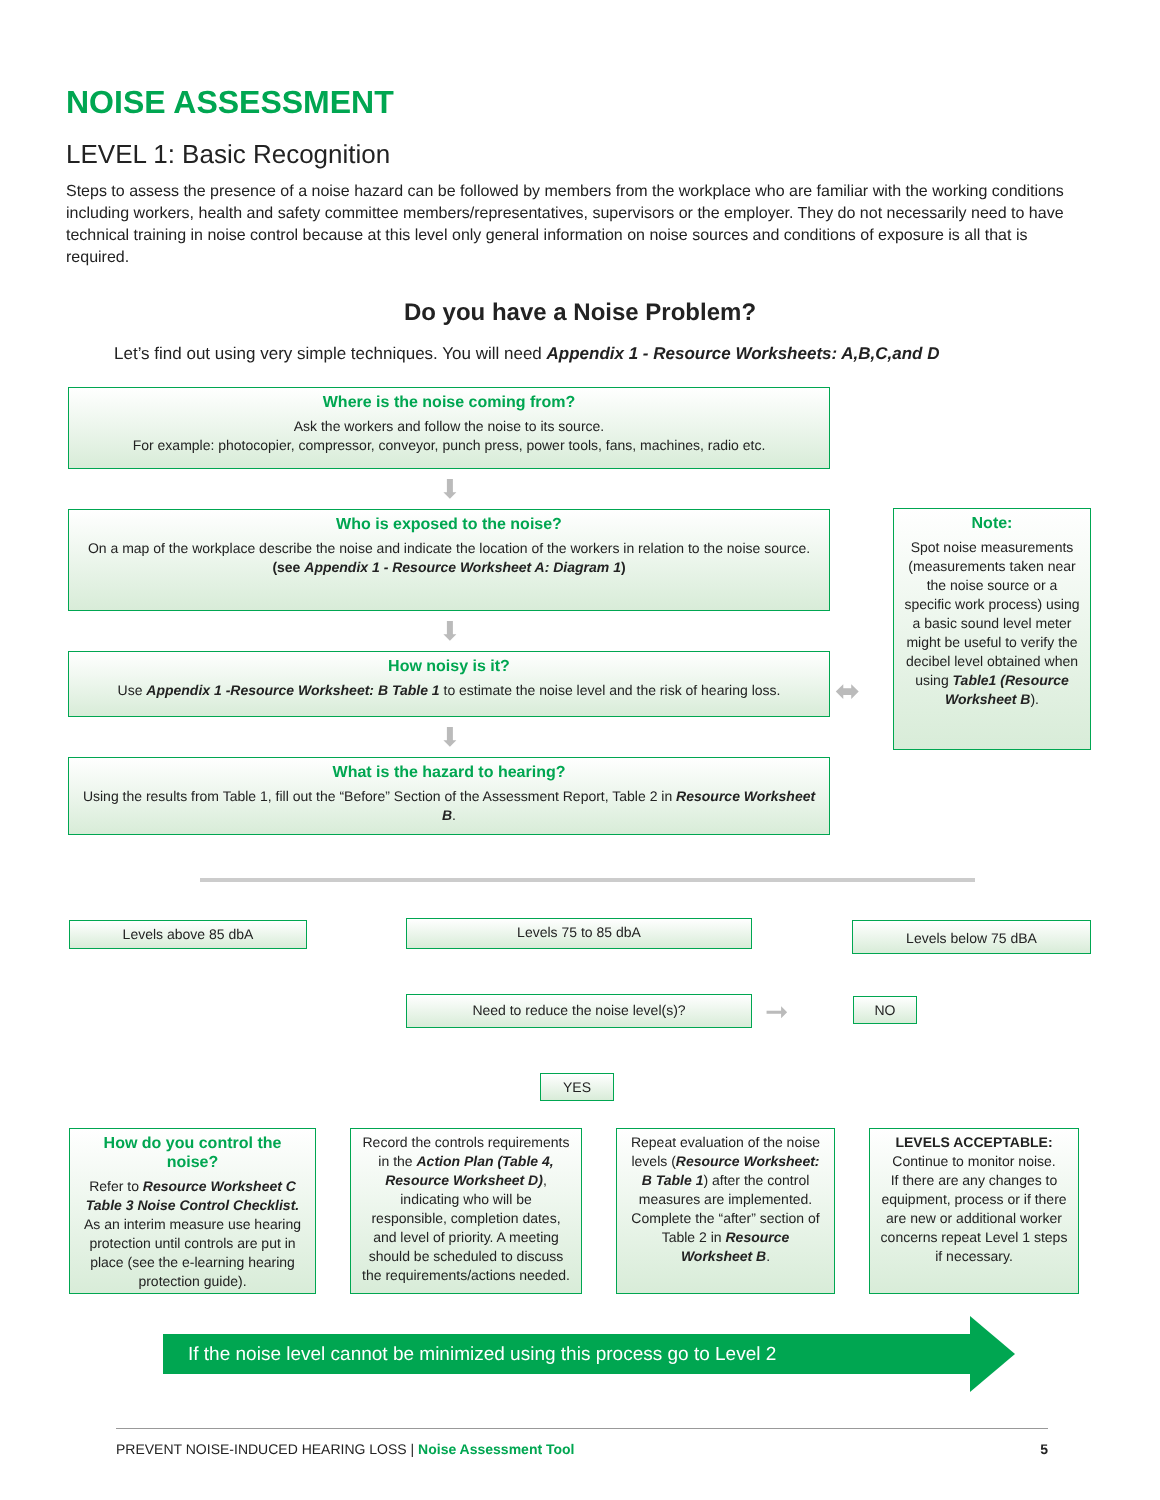NOISE ASSESSMENT
LEVEL 1: Basic Recognition
Steps to assess the presence of a noise hazard can be followed by members from the workplace who are familiar with the working conditions including workers, health and safety committee members/representatives, supervisors or the employer. They do not necessarily need to have technical training in noise control because at this level only general information on noise sources and conditions of exposure is all that is required.
Do you have a Noise Problem?
Let’s find out using very simple techniques. You will need Appendix 1 - Resource Worksheets: A,B,C,and D
Where is the noise coming from?
Ask the workers and follow the noise to its source.
For example: photocopier, compressor, conveyor, punch press, power tools, fans, machines, radio etc.
⬇
Who is exposed to the noise?
On a map of the workplace describe the noise and indicate the location of the workers in relation to the noise source.
(see Appendix 1 - Resource Worksheet A: Diagram 1)
⬇
How noisy is it?
Use Appendix 1 -Resource Worksheet: B Table 1 to estimate the noise level and the risk of hearing loss.
⬇
What is the hazard to hearing?
Using the results from Table 1, fill out the “Before” Section of the Assessment Report, Table 2 in Resource Worksheet B.
Note:
Spot noise measurements (measurements taken near the noise source or a specific work process) using a basic sound level meter might be useful to verify the decibel level obtained when using Table1 (Resource Worksheet B).
⬌
Levels above 85 dbA Levels 75 to 85 dbA Levels below 75 dBA
Need to reduce the noise level(s)? ➞ NO
YES
How do you control the noise?
Refer to Resource Worksheet C Table 3 Noise Control Checklist.
As an interim measure use hearing protection until controls are put in place (see the e-learning hearing protection guide).
Record the controls requirements in the Action Plan (Table 4, Resource Worksheet D), indicating who will be responsible, completion dates, and level of priority. A meeting should be scheduled to discuss the requirements/actions needed.
Repeat evaluation of the noise levels (Resource Worksheet: B Table 1) after the control measures are implemented.
Complete the “after” section of Table 2 in Resource Worksheet B.
LEVELS ACCEPTABLE:
Continue to monitor noise.
If there are any changes to equipment, process or if there are new or additional worker concerns repeat Level 1 steps if necessary.
If the noise level cannot be minimized using this process go to Level 2
PREVENT NOISE-INDUCED HEARING LOSS | Noise Assessment Tool 5